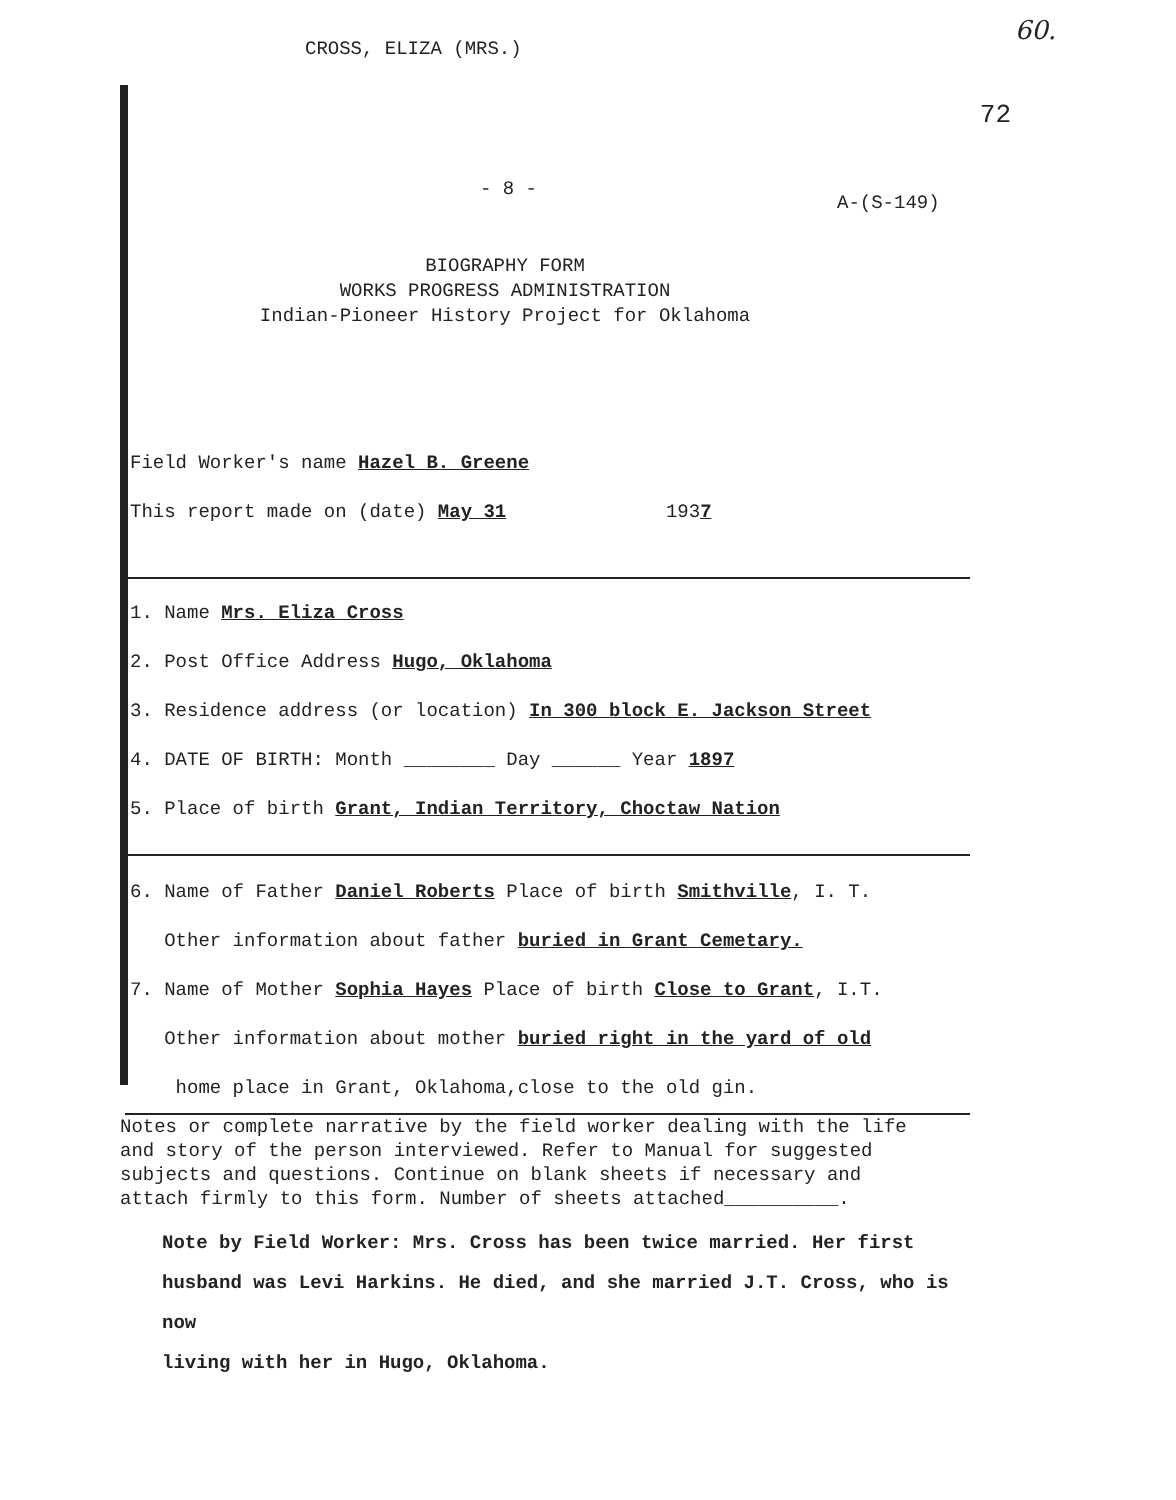CROSS, ELIZA (MRS.)
60.
72
- 8 - A-(S-149)
BIOGRAPHY FORM
WORKS PROGRESS ADMINISTRATION
Indian-Pioneer History Project for Oklahoma
Field Worker's name Hazel B. Greene
This report made on (date) May 31 1937
1. Name Mrs. Eliza Cross
2. Post Office Address Hugo, Oklahoma
3. Residence address (or location) In 300 block E. Jackson Street
4. DATE OF BIRTH: Month ________ Day ______ Year 1897
5. Place of birth Grant, Indian Territory, Choctaw Nation
6. Name of Father Daniel Roberts Place of birth Smithville, I. T.
Other information about father buried in Grant Cemetary.
7. Name of Mother Sophia Hayes Place of birth Close to Grant, I.T.
Other information about mother buried right in the yard of old
home place in Grant, Oklahoma,close to the old gin.
Notes or complete narrative by the field worker dealing with the life
and story of the person interviewed. Refer to Manual for suggested
subjects and questions. Continue on blank sheets if necessary and
attach firmly to this form. Number of sheets attached__________.
Note by Field Worker: Mrs. Cross has been twice married. Her first
husband was Levi Harkins. He died, and she married J.T. Cross, who is now
living with her in Hugo, Oklahoma.